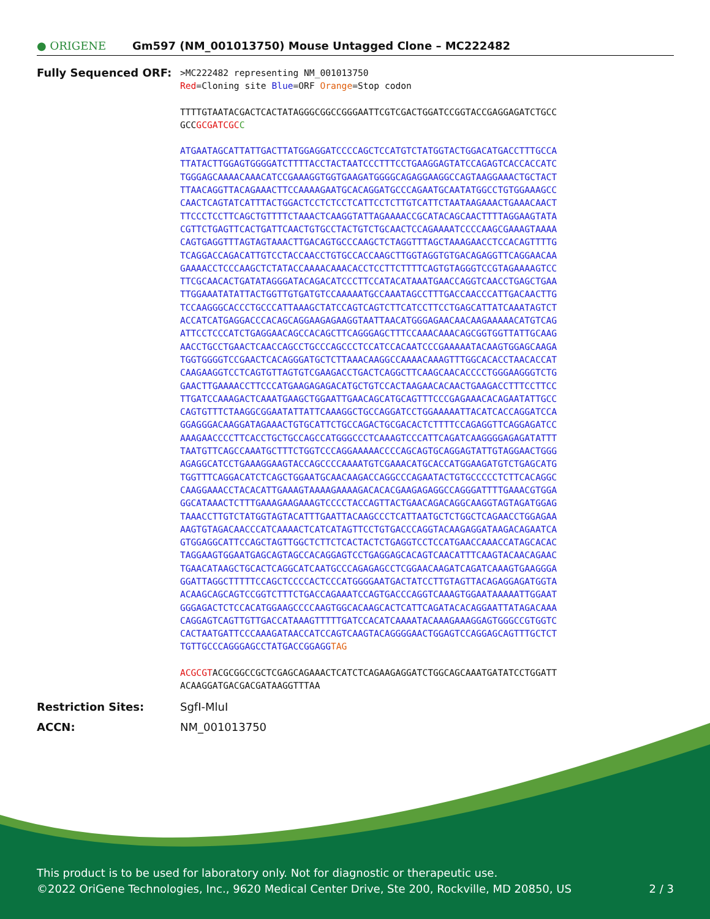● ORIGENE Gm597 (NM_001013750) Mouse Untagged Clone – MC222482
Fully Sequenced ORF:
>MC222482 representing NM_001013750
Red=Cloning site Blue=ORF Orange=Stop codon
TTTTGTAATACGACTCACTATAGGGCGGCCGGGAATTCGTCGACTGGATCCGGTACCGAGGAGATCTGCC
GCCGCGATCGC C
ATGAATAGCATTATTGACTTATGGAGGATCCCCAGCTCCATGTCTATGGTACTGGACATGACCTTTGCCA
TTATACTTGGAGTGGGGATCTTTTACCTACTAATCCCTTTCCTGAAGGAGTATCCAGAGTCACCACCATC
TGGGAGCAAAACAAACATCCGAAAGGTGGTGAAGATGGGGCAGAGGAAGGCCAGTAAGGAAACTGCTACT
TTAACAGGTTACAGAAACTTCCAAAAGAATGCACAGGATGCCCAGAATGCAATATGGCCTGTGGAAAGCC
CAACTCAGTATCATTTACTGGACTCCTCTCCTCATTCCTCTTGTCATTCTAATAAGAAACTGAAACAACT
TTCCCTCCTTCAGCTGTTTTCTAAACTCAAGGTATTAGAAAACCGCATACAGCAACTTTTAGGAAGTATA
CGTTCTGAGTTCACTGATTCAACTGTGCCTACTGTCTGCAACTCCAGAAAATCCCCAAGCGAAAGTAAAA
CAGTGAGGTTTAGTAGTAAACTTGACAGTGCCCAAGCTCTAGGTTTAGCTAAAGAACCTCCACAGTTTTG
TCAGGACCAGACATTGTCCTACCAACCTGTGCCACCAAGCTTGGTAGGTGTGACAGAGGTTCAGGAACAA
GAAAACCTCCCAAGCTCTATACCAAAACAAACACCTCCTTCTTTTCAGTGTAGGGTCCGTAGAAAAGTCC
TTCGCAACACTGATATAGGGATACAGACATCCCTTCCATACATAAATGAACCAGGTCAACCTGAGCTGAA
TTGGAAATATATTACTGGTTGTGATGTCCAAAAATGCCAAATAGCCTTTGACCAACCCATTGACAACTTG
TCCAAGGGCACCCTGCCCATTAAAGCTATCCAGTCAGTCTTCATCCTTCCTGAGCATTATCAAATAGTCT
ACCATCATGAGGACCCACAGCAGGAAGAGAAGGTAATTAACATGGGAGAACAACAAGAAAAACATGTCAG
ATTCCTCCCATCTGAGGAACAGCCACAGCTTCAGGGAGCTTTCCAAACAAACAGCGGTGGTTATTGCAAG
AACCTGCCTGAACTCAACCAGCCTGCCCAGCCCTCCATCCACAATCCCGAAAAATACAAGTGGAGCAAGA
TGGTGGGGTCCGAACTCACAGGGATGCTCTTAAACAAGGCCAAAACAAAGTTTGGCACACCTAACACCAT
CAAGAAGGTCCTCAGTGTTAGTGTCGAAGACCTGACTCAGGCTTCAAGCAACACCCCTGGGAAGGGTCTG
GAACTTGAAAACCTTCCCATGAAGAGAGACATGCTGTCCACTAAGAACACAACTGAAGACCTTTCCTTCC
TTGATCCAAAGACTCAAATGAAGCTGGAATTGAACAGCATGCAGTTTCCCGAGAAACACAGAATATTGCC
CAGTGTTTCTAAGGCGGAATATTATTCAAAGGCTGCCAGGATCCTGGAAAAATTACATCACCAGGATCCA
GGAGGGACAAGGATAGAAACTGTGCATTCTGCCAGACTGCGACACTCTTTTCCAGAGGTTCAGGAGATCC
AAAGAACCCCTTCACCTGCTGCCAGCCATGGGCCCTCAAAGTCCCATTCAGATCAAGGGGAGAGATATTT
TAATGTTCAGCCAAATGCTTTCTGGTCCCAGGAAAAACCCCAGCAGTGCAGGAGTATTGTAGGAACTGGG
AGAGGCATCCTGAAAGGAAGTACCAGCCCCAAAATGTCGAAACATGCACCATGGAAGATGTCTGAGCATG
TGGTTTCAGGACATCTCAGCTGGAATGCAACAAGACCAGGCCCAGAATACTGTGCCCCCTCTTCACAGGC
CAAGGAAACCTACACATTGAAAGTAAAAGAAAAGACACACGAAGAGAGGCCAGGGATTTTGAAACGTGGA
GGCATAAACTCTTTGAAAGAAGAAAGTCCCCTACCAGTTACTGAACAGACAGGCAAGGTAGTAGATGGAG
TAAACCTTGTCTATGGTAGTACATTTGAATTACAAGCCCTCATTAATGCTCTGGCTCAGAACCTGGAGAA
AAGTGTAGACAACCCATCAAAACTCATCATAGTTCCTGTGACCCAGGTACAAGAGGATAAGACAGAATCA
GTGGAGGCATTCCAGCTAGTTGGCTCTTCTCACTACTCTGAGGTCCTCCATGAACCAAACCATAGCACAC
TAGGAAGTGGAATGAGCAGTAGCCACAGGAGTCCTGAGGAGCACAGTCAACATTTCAAGTACAACAGAAC
TGAACATAAGCTGCACTCAGGCATCAATGCCCAGAGAGCCTCGGAACAAGATCAGATCAAAGTGAAGGGA
GGATTAGGCTTTTTCCAGCTCCCCACTCCCATGGGGAATGACTATCCTTGTAGTTACAGAGGAGATGGTA
ACAAGCAGCAGTCCGGTCTTTCTGACCAGAAATCCAGTGACCCAGGTCAAAGTGGAATAAAAATTGGAAT
GGGAGACTCTCCACATGGAAGCCCCAAGTGGCACAAGCACTCATTCAGATACACAGGAATTATAGACAAA
CAGGAGTCAGTTGTTGACCATAAAGTTTTTGATCCACATCAAAATACAAAGAAAGGAGTGGGCCGTGGTC
CACTAATGATTCCCAAAGATAACCATCCAGTCAAGTACAGGGGAACTGGAGTCCAGGAGCAGTTTGCTCT
TGTTGCCCAGGGAGCCTATGACCGGAGGTAG
ACGCGTACGCGGCCGCTCGAGCAGAAACTCATCTCAGAAGAGGATCTGGCAGCAAATGATATCCTGGATT
ACAAGGATGACGACGATAAGGTTTAA
Restriction Sites: SgfI-MluI
ACCN: NM_001013750
This product is to be used for laboratory only. Not for diagnostic or therapeutic use.
©2022 OriGene Technologies, Inc., 9620 Medical Center Drive, Ste 200, Rockville, MD 20850, US 2 / 3